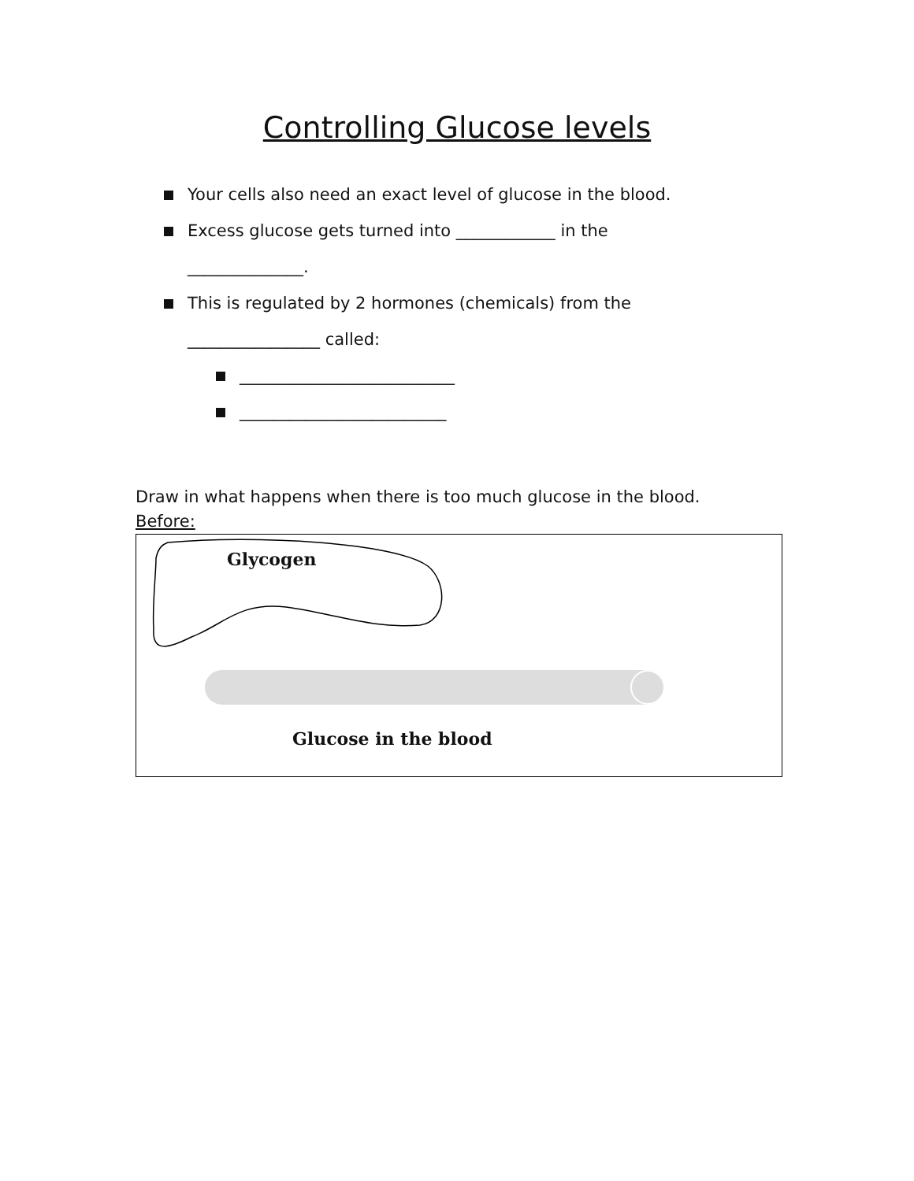Controlling Glucose levels
Your cells also need an exact level of glucose in the blood.
Excess glucose gets turned into ____________ in the
______________.
This is regulated by 2 hormones (chemicals) from the
________________ called:
__________________________
_________________________
Draw in what happens when there is too much glucose in the blood.
Before:
Glycogen
Glucose in the blood